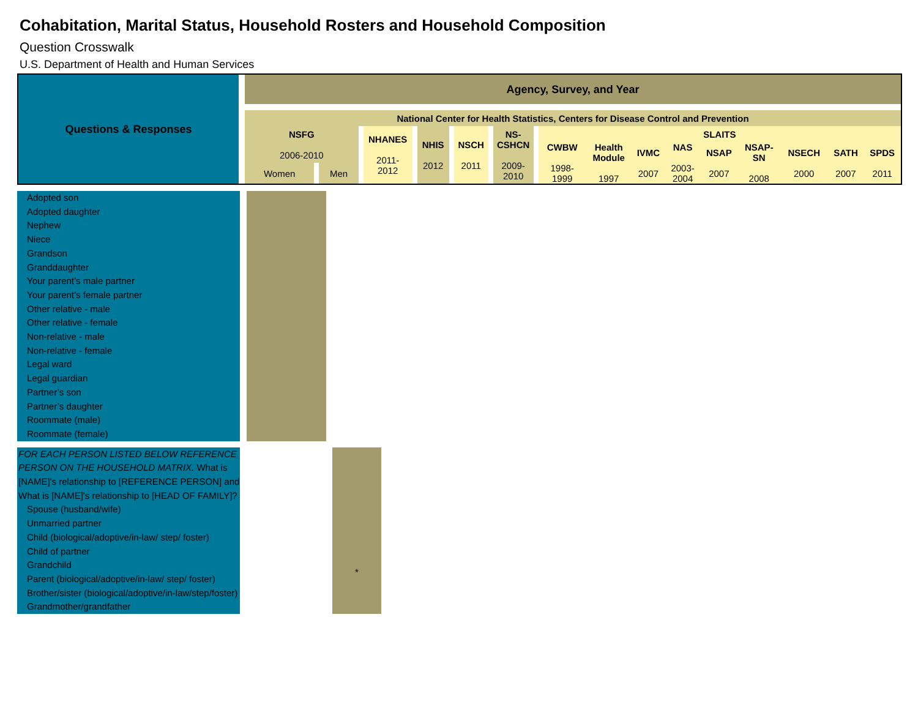Cohabitation, Marital Status, Household Rosters and Household Composition
Question Crosswalk
U.S. Department of Health and Human Services
| Questions & Responses | Agency, Survey, and Year | | | | | | | | | | | | | | | | | | | | |
| --- | --- | --- | --- | --- | --- | --- | --- | --- | --- | --- | --- | --- | --- | --- | --- | --- | --- | --- | --- | --- | --- |
| | National Center for Health Statistics, Centers for Disease Control and Prevention | | | | | | | | | | | | | | | | | | | | |
| | NSFG 2006-2010 | | | | NHANES 2011- 2012 | | NHIS 2012 | | NSCH 2011 | | NS- CSHCN 2009- 2010 | | SLAITS | | | | | | | | |
| | | | | | | | | | | | | | CWBW 1998- 1999 | Health Module 1997 | IVMC 2007 | NAS 2003- 2004 | NSAP 2007 | NSAP- SN 2008 | NSECH 2000 | SATH 2007 | SPDS 2011 |
| | Women | | Men | | | | | | | | | | | | | | | | | | |
| Adopted son Adopted daughter Nephew Niece Grandson Granddaughter Your parent’s male partner Your parent’s female partner Other relative - male Other relative - female Non-relative - male Non-relative - female Legal ward Legal guardian Partner’s son Partner’s daughter Roommate (male) Roommate (female) | | |
| FOR EACH PERSON LISTED BELOW REFERENCE PERSON ON THE HOUSEHOLD MATRIX. What is [NAME]'s relationship to [REFERENCE PERSON] and What is [NAME]'s relationship to [HEAD OF FAMILY]? Spouse (husband/wife) Unmarried partner Child (biological/adoptive/in-law/ step/ foster) Child of partner Grandchild Parent (biological/adoptive/in-law/ step/ foster) Brother/sister (biological/adoptive/in-law/step/foster) Grandmother/grandfather | | * |